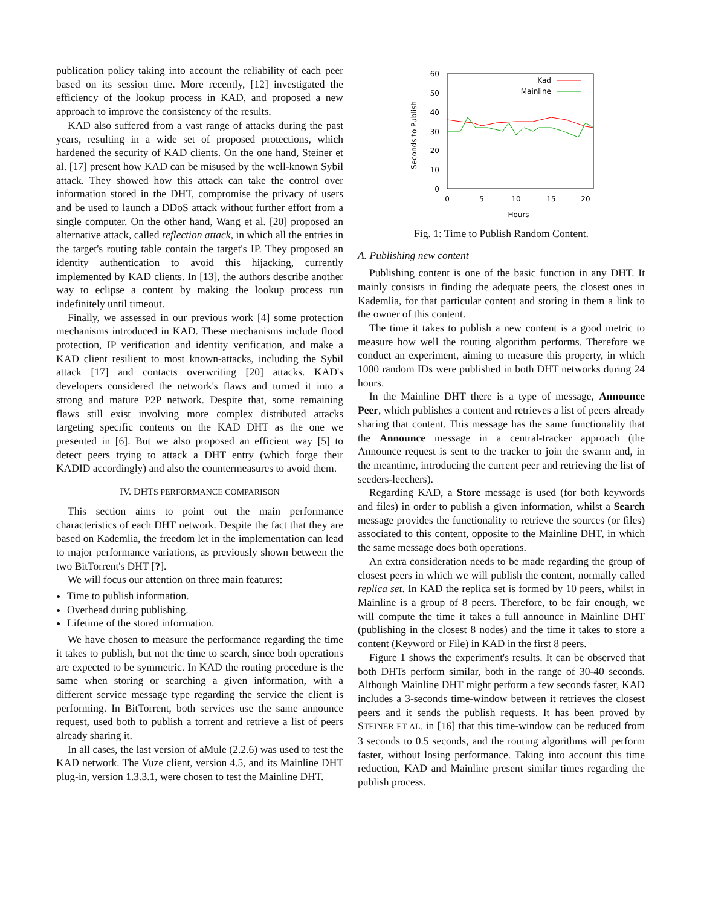publication policy taking into account the reliability of each peer based on its session time. More recently, [12] investigated the efficiency of the lookup process in KAD, and proposed a new approach to improve the consistency of the results.
KAD also suffered from a vast range of attacks during the past years, resulting in a wide set of proposed protections, which hardened the security of KAD clients. On the one hand, Steiner et al. [17] present how KAD can be misused by the well-known Sybil attack. They showed how this attack can take the control over information stored in the DHT, compromise the privacy of users and be used to launch a DDoS attack without further effort from a single computer. On the other hand, Wang et al. [20] proposed an alternative attack, called reflection attack, in which all the entries in the target's routing table contain the target's IP. They proposed an identity authentication to avoid this hijacking, currently implemented by KAD clients. In [13], the authors describe another way to eclipse a content by making the lookup process run indefinitely until timeout.
Finally, we assessed in our previous work [4] some protection mechanisms introduced in KAD. These mechanisms include flood protection, IP verification and identity verification, and make a KAD client resilient to most known-attacks, including the Sybil attack [17] and contacts overwriting [20] attacks. KAD's developers considered the network's flaws and turned it into a strong and mature P2P network. Despite that, some remaining flaws still exist involving more complex distributed attacks targeting specific contents on the KAD DHT as the one we presented in [6]. But we also proposed an efficient way [5] to detect peers trying to attack a DHT entry (which forge their KADID accordingly) and also the countermeasures to avoid them.
IV. DHTS PERFORMANCE COMPARISON
This section aims to point out the main performance characteristics of each DHT network. Despite the fact that they are based on Kademlia, the freedom let in the implementation can lead to major performance variations, as previously shown between the two BitTorrent's DHT [?].
We will focus our attention on three main features:
Time to publish information.
Overhead during publishing.
Lifetime of the stored information.
We have chosen to measure the performance regarding the time it takes to publish, but not the time to search, since both operations are expected to be symmetric. In KAD the routing procedure is the same when storing or searching a given information, with a different service message type regarding the service the client is performing. In BitTorrent, both services use the same announce request, used both to publish a torrent and retrieve a list of peers already sharing it.
In all cases, the last version of aMule (2.2.6) was used to test the KAD network. The Vuze client, version 4.5, and its Mainline DHT plug-in, version 1.3.3.1, were chosen to test the Mainline DHT.
Seconds to Publish
60
50
40
30
20
10
0
0
5
10
15
20
Hours
Kad
Mainline
Fig. 1: Time to Publish Random Content.
A. Publishing new content
Publishing content is one of the basic function in any DHT. It mainly consists in finding the adequate peers, the closest ones in Kademlia, for that particular content and storing in them a link to the owner of this content.
The time it takes to publish a new content is a good metric to measure how well the routing algorithm performs. Therefore we conduct an experiment, aiming to measure this property, in which 1000 random IDs were published in both DHT networks during 24 hours.
In the Mainline DHT there is a type of message, Announce Peer, which publishes a content and retrieves a list of peers already sharing that content. This message has the same functionality that the Announce message in a central-tracker approach (the Announce request is sent to the tracker to join the swarm and, in the meantime, introducing the current peer and retrieving the list of seeders-leechers).
Regarding KAD, a Store message is used (for both keywords and files) in order to publish a given information, whilst a Search message provides the functionality to retrieve the sources (or files) associated to this content, opposite to the Mainline DHT, in which the same message does both operations.
An extra consideration needs to be made regarding the group of closest peers in which we will publish the content, normally called replica set. In KAD the replica set is formed by 10 peers, whilst in Mainline is a group of 8 peers. Therefore, to be fair enough, we will compute the time it takes a full announce in Mainline DHT (publishing in the closest 8 nodes) and the time it takes to store a content (Keyword or File) in KAD in the first 8 peers.
Figure 1 shows the experiment's results. It can be observed that both DHTs perform similar, both in the range of 30-40 seconds. Although Mainline DHT might perform a few seconds faster, KAD includes a 3-seconds time-window between it retrieves the closest peers and it sends the publish requests. It has been proved by STEINER ET AL. in [16] that this time-window can be reduced from 3 seconds to 0.5 seconds, and the routing algorithms will perform faster, without losing performance. Taking into account this time reduction, KAD and Mainline present similar times regarding the publish process.